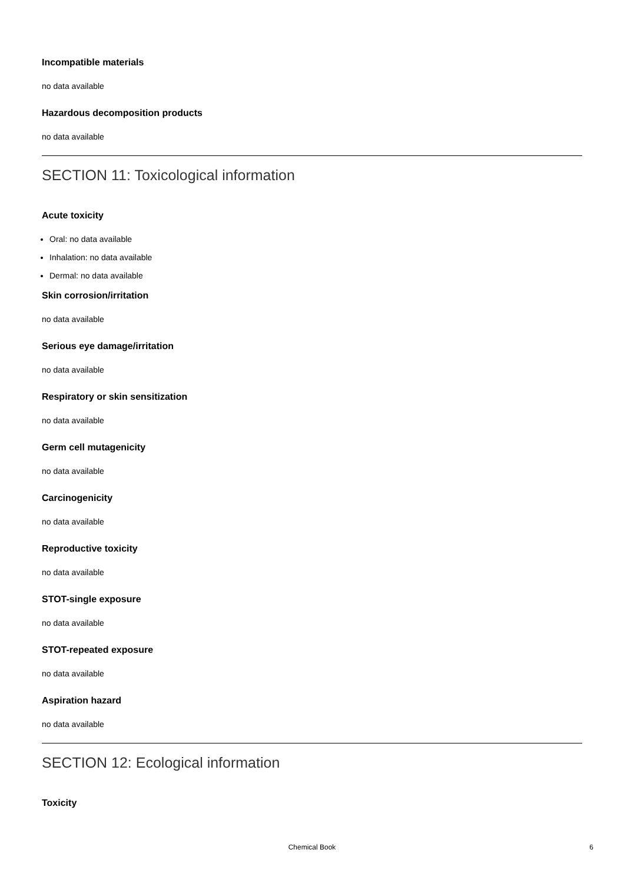Incompatible materials
no data available
Hazardous decomposition products
no data available
SECTION 11: Toxicological information
Acute toxicity
Oral: no data available
Inhalation: no data available
Dermal: no data available
Skin corrosion/irritation
no data available
Serious eye damage/irritation
no data available
Respiratory or skin sensitization
no data available
Germ cell mutagenicity
no data available
Carcinogenicity
no data available
Reproductive toxicity
no data available
STOT-single exposure
no data available
STOT-repeated exposure
no data available
Aspiration hazard
no data available
SECTION 12: Ecological information
Toxicity
Chemical Book
6